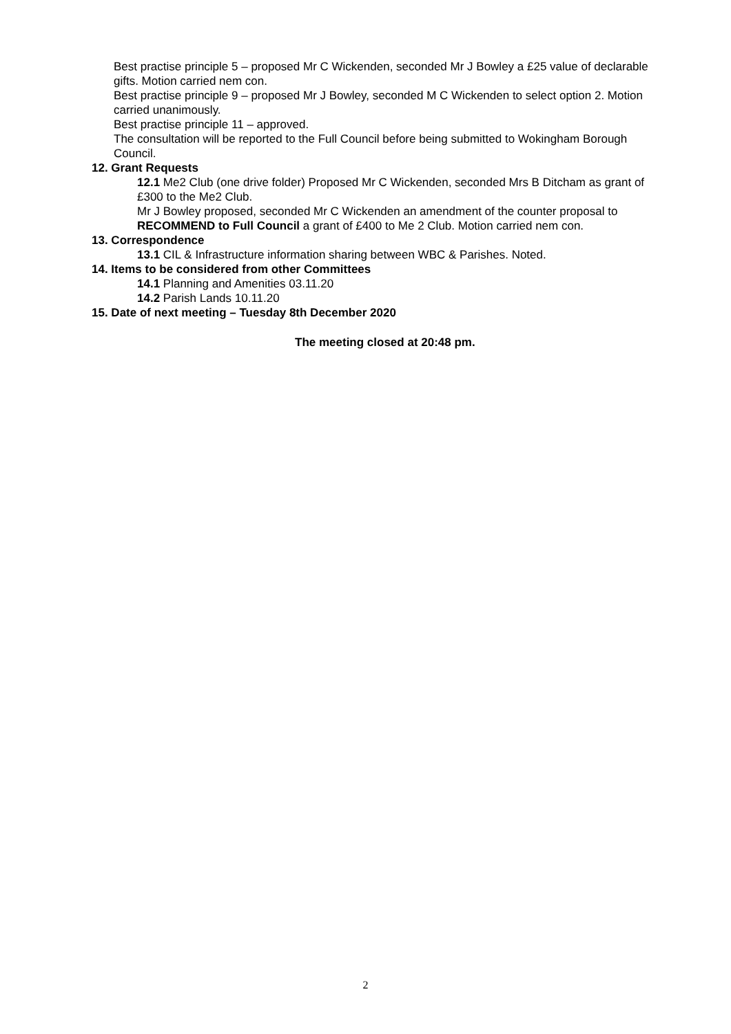Best practise principle 5 – proposed Mr C Wickenden, seconded Mr J Bowley a £25 value of declarable gifts. Motion carried nem con.
Best practise principle 9 – proposed Mr J Bowley, seconded M C Wickenden to select option 2. Motion carried unanimously.
Best practise principle 11 – approved.
The consultation will be reported to the Full Council before being submitted to Wokingham Borough Council.
12. Grant Requests
12.1 Me2 Club (one drive folder) Proposed Mr C Wickenden, seconded Mrs B Ditcham as grant of £300 to the Me2 Club.
Mr J Bowley proposed, seconded Mr C Wickenden an amendment of the counter proposal to RECOMMEND to Full Council a grant of £400 to Me 2 Club. Motion carried nem con.
13. Correspondence
13.1 CIL & Infrastructure information sharing between WBC & Parishes. Noted.
14. Items to be considered from other Committees
14.1 Planning and Amenities 03.11.20
14.2 Parish Lands 10.11.20
15. Date of next meeting – Tuesday 8th December 2020
The meeting closed at 20:48 pm.
2